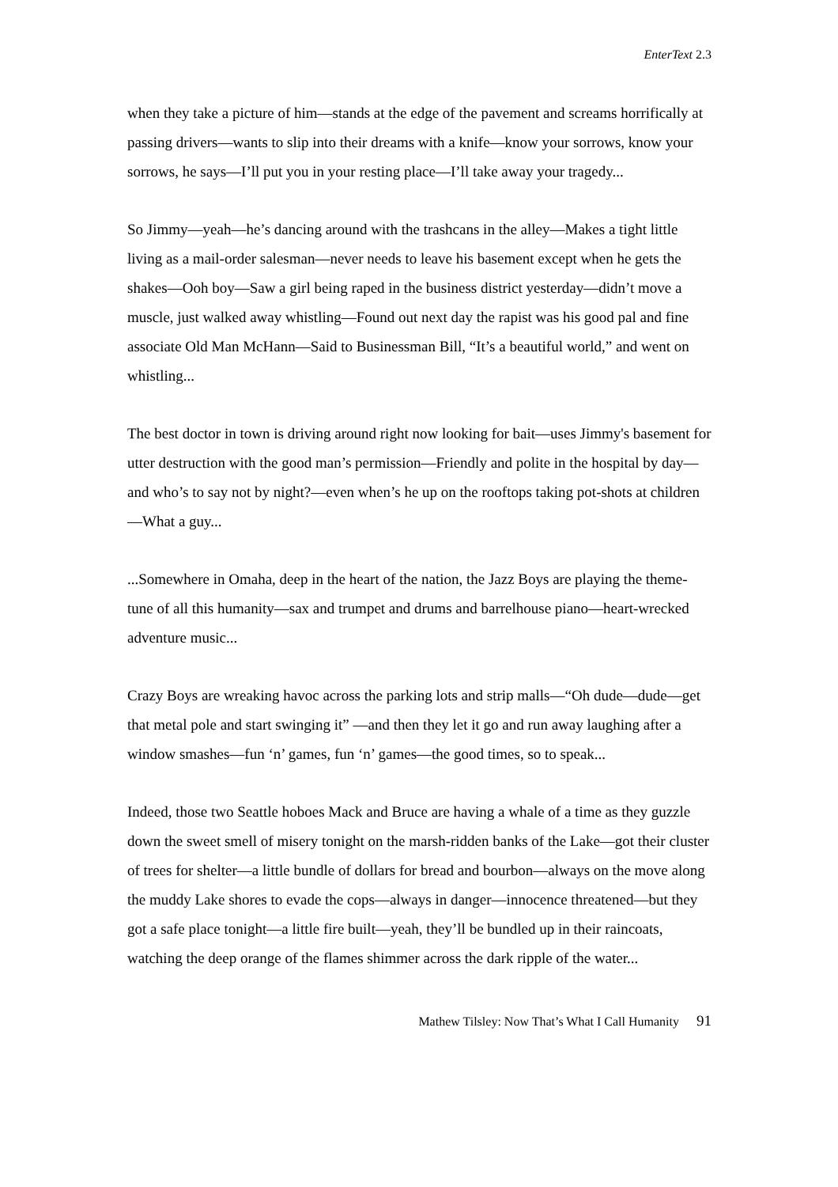EnterText 2.3
when they take a picture of him—stands at the edge of the pavement and screams horrifically at passing drivers—wants to slip into their dreams with a knife—know your sorrows, know your sorrows, he says—I’ll put you in your resting place—I’ll take away your tragedy...
So Jimmy—yeah—he’s dancing around with the trashcans in the alley—Makes a tight little living as a mail-order salesman—never needs to leave his basement except when he gets the shakes—Ooh boy—Saw a girl being raped in the business district yesterday—didn’t move a muscle, just walked away whistling—Found out next day the rapist was his good pal and fine associate Old Man McHann—Said to Businessman Bill, “It’s a beautiful world,” and went on whistling...
The best doctor in town is driving around right now looking for bait—uses Jimmy's basement for utter destruction with the good man’s permission—Friendly and polite in the hospital by day—and who’s to say not by night?—even when’s he up on the rooftops taking pot-shots at children—What a guy...
...Somewhere in Omaha, deep in the heart of the nation, the Jazz Boys are playing the theme-tune of all this humanity—sax and trumpet and drums and barrelhouse piano—heart-wrecked adventure music...
Crazy Boys are wreaking havoc across the parking lots and strip malls—“Oh dude—dude—get that metal pole and start swinging it” —and then they let it go and run away laughing after a window smashes—fun ‘n’ games, fun ‘n’ games—the good times, so to speak...
Indeed, those two Seattle hoboes Mack and Bruce are having a whale of a time as they guzzle down the sweet smell of misery tonight on the marsh-ridden banks of the Lake—got their cluster of trees for shelter—a little bundle of dollars for bread and bourbon—always on the move along the muddy Lake shores to evade the cops—always in danger—innocence threatened—but they got a safe place tonight—a little fire built—yeah, they’ll be bundled up in their raincoats, watching the deep orange of the flames shimmer across the dark ripple of the water...
Mathew Tilsley: Now That’s What I Call Humanity 91